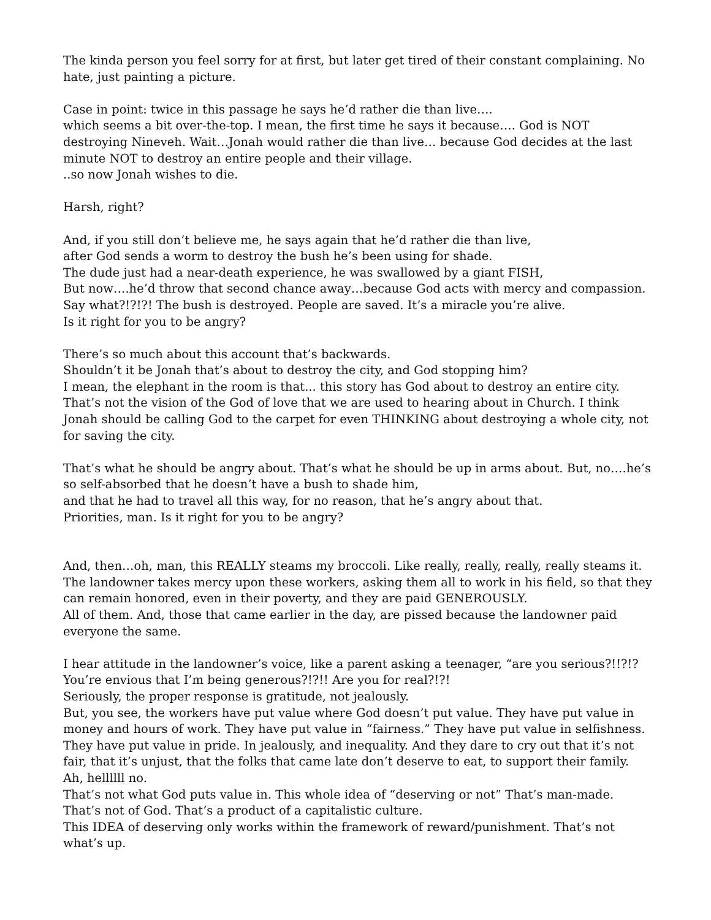The kinda person you feel sorry for at first, but later get tired of their constant complaining. No hate, just painting a picture.
Case in point: twice in this passage he says he’d rather die than live….
which seems a bit over-the-top. I mean, the first time he says it because…. God is NOT destroying Nineveh. Wait…Jonah would rather die than live… because God decides at the last minute NOT to destroy an entire people and their village.
..so now Jonah wishes to die.
Harsh, right?
And, if you still don’t believe me, he says again that he’d rather die than live,
after God sends a worm to destroy the bush he’s been using for shade.
The dude just had a near-death experience, he was swallowed by a giant FISH,
But now….he’d throw that second chance away…because God acts with mercy and compassion. Say what?!?!?! The bush is destroyed. People are saved. It’s a miracle you’re alive.
Is it right for you to be angry?
There’s so much about this account that’s backwards.
Shouldn’t it be Jonah that’s about to destroy the city, and God stopping him?
I mean, the elephant in the room is that... this story has God about to destroy an entire city. That’s not the vision of the God of love that we are used to hearing about in Church. I think Jonah should be calling God to the carpet for even THINKING about destroying a whole city, not for saving the city.
That’s what he should be angry about. That’s what he should be up in arms about. But, no….he’s so self-absorbed that he doesn’t have a bush to shade him,
and that he had to travel all this way, for no reason, that he’s angry about that.
Priorities, man. Is it right for you to be angry?
And, then…oh, man, this REALLY steams my broccoli. Like really, really, really, really steams it. The landowner takes mercy upon these workers, asking them all to work in his field, so that they can remain honored, even in their poverty, and they are paid GENEROUSLY.
All of them. And, those that came earlier in the day, are pissed because the landowner paid everyone the same.
I hear attitude in the landowner’s voice, like a parent asking a teenager, “are you serious?!!?!?
You’re envious that I’m being generous?!?!! Are you for real?!?!
Seriously, the proper response is gratitude, not jealously.
But, you see, the workers have put value where God doesn’t put value. They have put value in money and hours of work. They have put value in “fairness.” They have put value in selfishness. They have put value in pride. In jealously, and inequality. And they dare to cry out that it’s not fair, that it’s unjust, that the folks that came late don’t deserve to eat, to support their family.
Ah, hellllll no.
That’s not what God puts value in. This whole idea of “deserving or not” That’s man-made. That’s not of God. That’s a product of a capitalistic culture.
This IDEA of deserving only works within the framework of reward/punishment. That’s not what’s up.